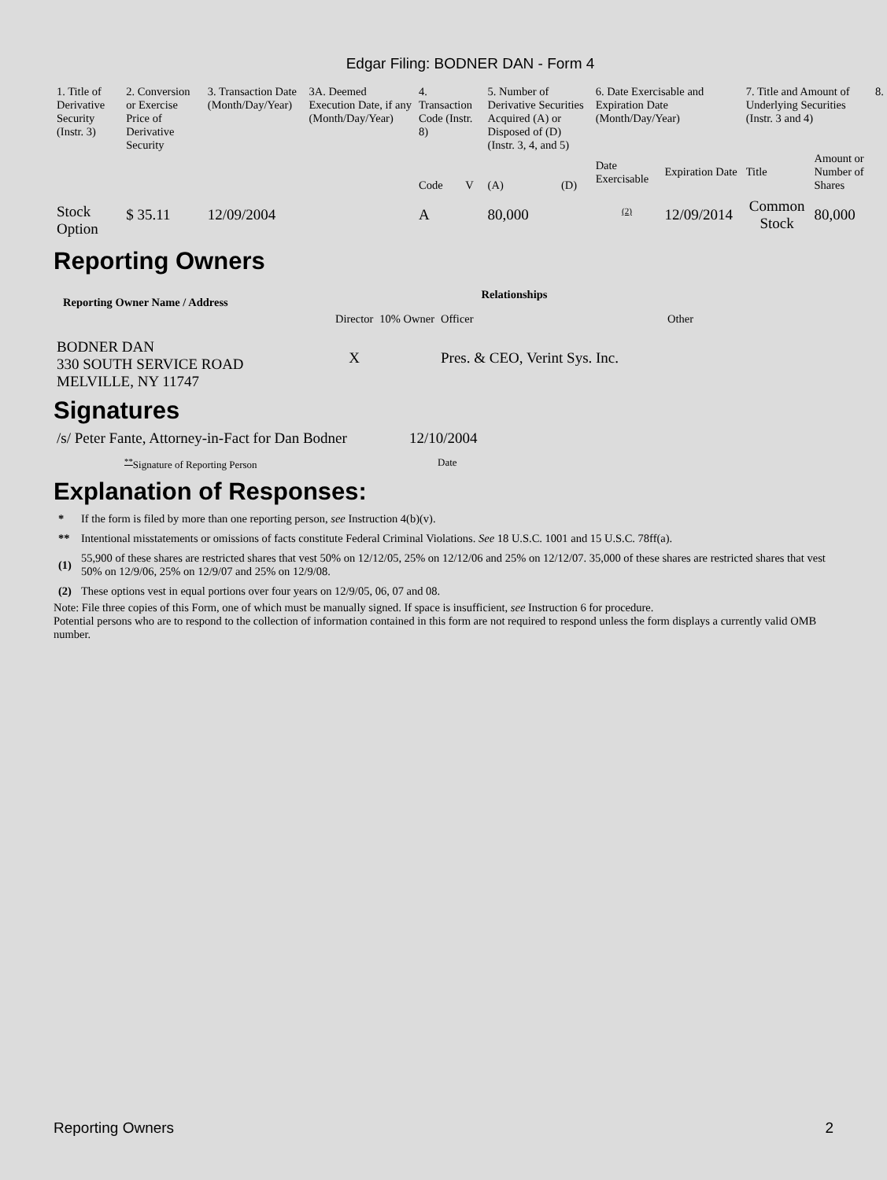Edgar Filing: BODNER DAN - Form 4
| 1. Title of Derivative Security (Instr. 3) | 2. Conversion or Exercise Price of Derivative Security | 3. Transaction Date (Month/Day/Year) | 3A. Deemed Execution Date, if any (Month/Day/Year) | 4. Transaction Code (Instr. 8) | | 5. Number of Derivative Securities Acquired (A) or Disposed of (D) (Instr. 3, 4, and 5) | | 6. Date Exercisable and Expiration Date (Month/Day/Year) | | 7. Title and Amount of Underlying Securities (Instr. 3 and 4) | | 8. |
| | | | | Code | V | (A) | (D) | Date Exercisable | Expiration Date | Title | Amount or Number of Shares | |
| Stock Option | $ 35.11 | 12/09/2004 | | A | | 80,000 | | <sup>(2)</sup> | 12/09/2014 | Common Stock | 80,000 | |
Reporting Owners
| Reporting Owner Name / Address | Relationships | | | |
| --- | --- | --- | --- | --- |
| | Director | 10% Owner | Officer | Other |
| BODNER DAN 330 SOUTH SERVICE ROAD MELVILLE, NY 11747 | X | | Pres. & CEO, Verint Sys. Inc. | |
Signatures
| /s/ Peter Fante, Attorney-in-Fact for Dan Bodner | 12/10/2004 |
| <sup>**</sup> Signature of Reporting Person | Date |
Explanation of Responses:
| * | If the form is filed by more than one reporting person, see Instruction 4(b)(v). |
| ** | Intentional misstatements or omissions of facts constitute Federal Criminal Violations. See 18 U.S.C. 1001 and 15 U.S.C. 78ff(a). |
| (1) | 55,900 of these shares are restricted shares that vest 50% on 12/12/05, 25% on 12/12/06 and 25% on 12/12/07. 35,000 of these shares are restricted shares that vest 50% on 12/9/06, 25% on 12/9/07 and 25% on 12/9/08. |
| (2) | These options vest in equal portions over four years on 12/9/05, 06, 07 and 08. |
Note: File three copies of this Form, one of which must be manually signed. If space is insufficient, see Instruction 6 for procedure.
Potential persons who are to respond to the collection of information contained in this form are not required to respond unless the form displays a currently valid OMB number.
Reporting Owners 2